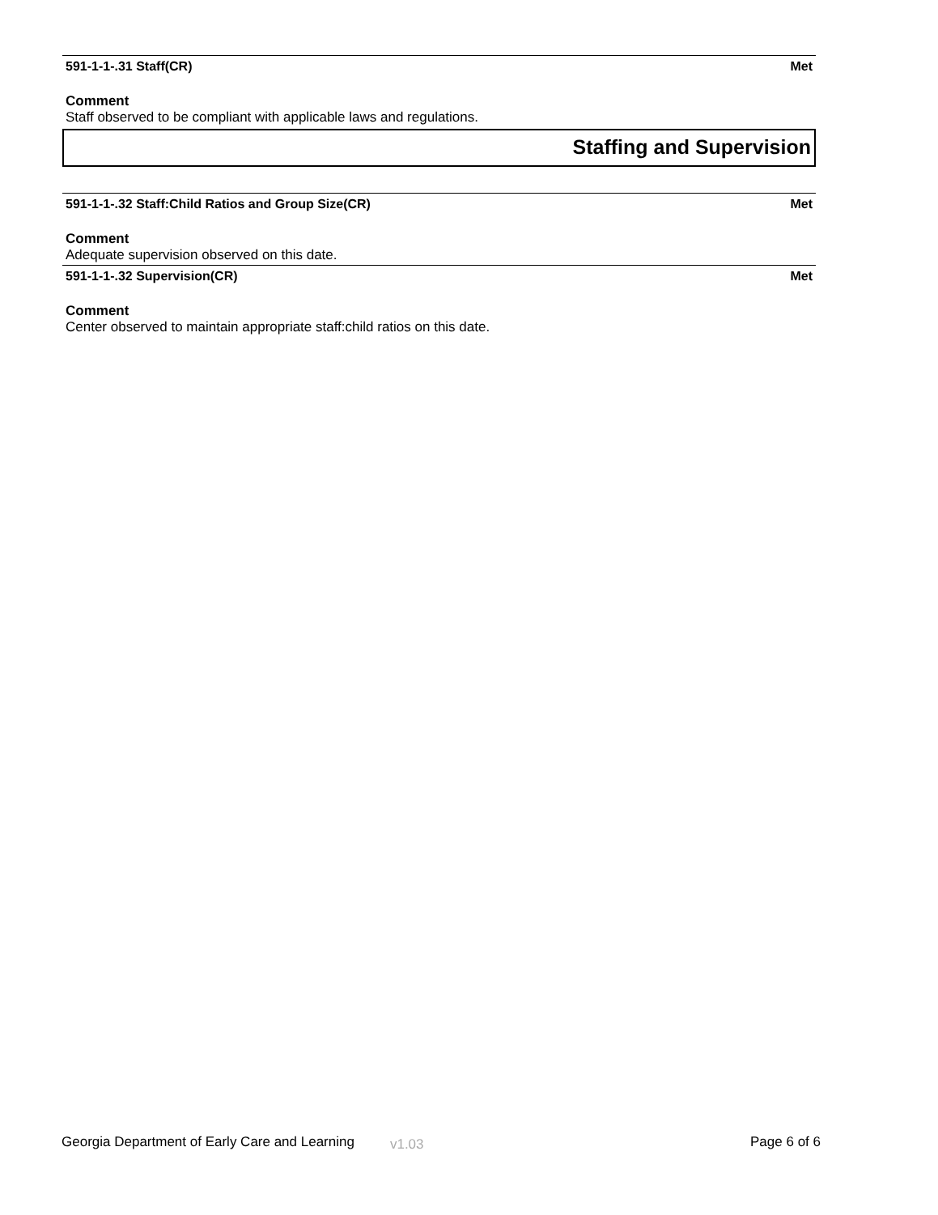591-1-1-.31 Staff(CR) Met
Comment
Staff observed to be compliant with applicable laws and regulations.
Staffing and Supervision
591-1-1-.32 Staff:Child Ratios and Group Size(CR) Met
Comment
Adequate supervision observed on this date.
591-1-1-.32 Supervision(CR) Met
Comment
Center observed to maintain appropriate staff:child ratios on this date.
Georgia Department of Early Care and Learning v1.03 Page 6 of 6